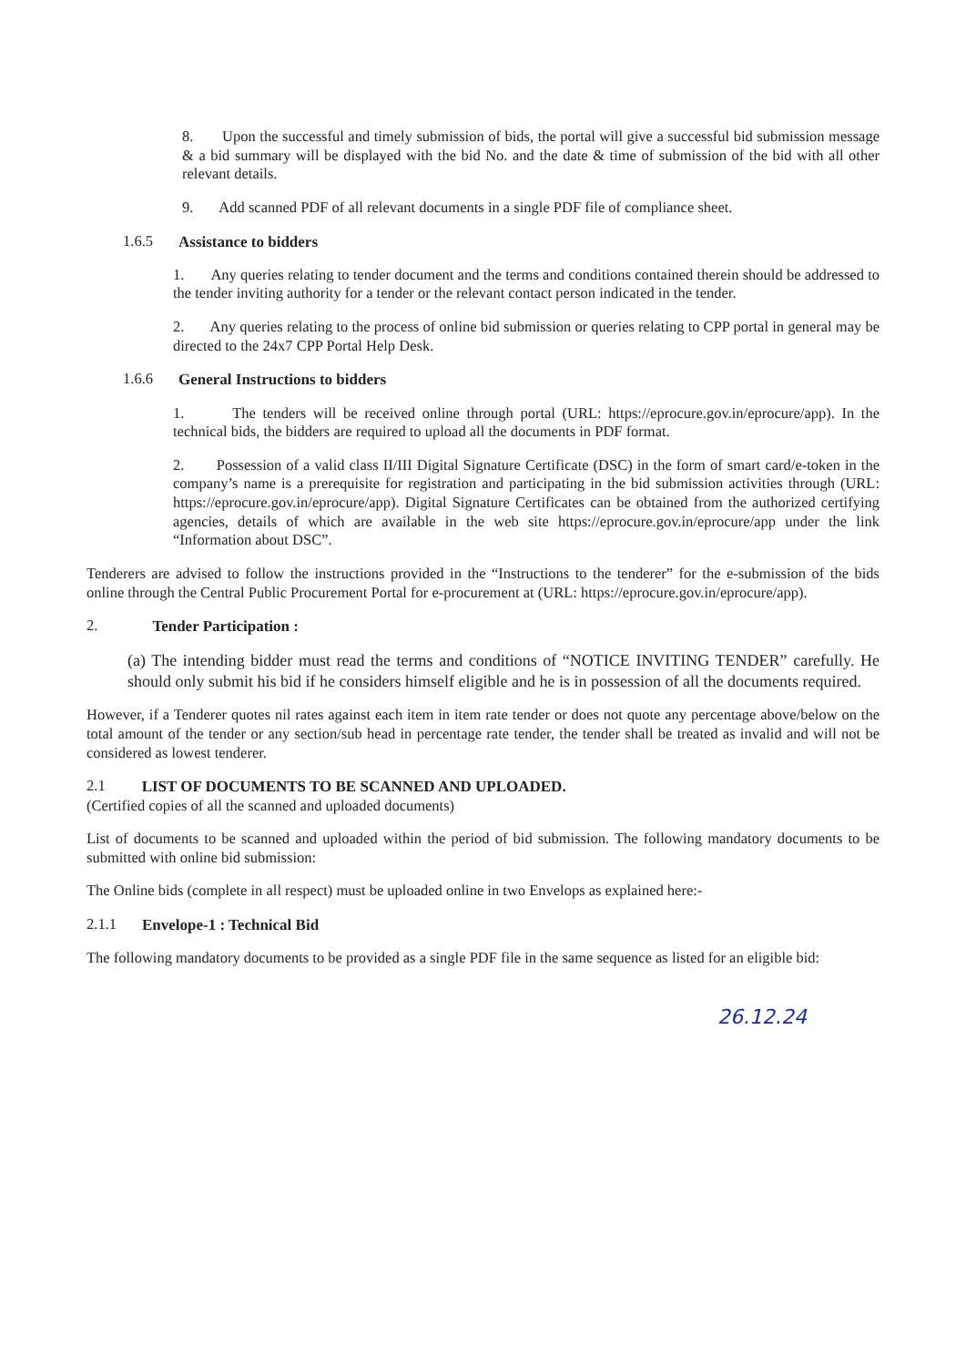8. Upon the successful and timely submission of bids, the portal will give a successful bid submission message & a bid summary will be displayed with the bid No. and the date & time of submission of the bid with all other relevant details.
9. Add scanned PDF of all relevant documents in a single PDF file of compliance sheet.
1.6.5 Assistance to bidders
1. Any queries relating to tender document and the terms and conditions contained therein should be addressed to the tender inviting authority for a tender or the relevant contact person indicated in the tender.
2. Any queries relating to the process of online bid submission or queries relating to CPP portal in general may be directed to the 24x7 CPP Portal Help Desk.
1.6.6 General Instructions to bidders
1. The tenders will be received online through portal (URL: https://eprocure.gov.in/eprocure/app). In the technical bids, the bidders are required to upload all the documents in PDF format.
2. Possession of a valid class II/III Digital Signature Certificate (DSC) in the form of smart card/e-token in the company’s name is a prerequisite for registration and participating in the bid submission activities through (URL: https://eprocure.gov.in/eprocure/app). Digital Signature Certificates can be obtained from the authorized certifying agencies, details of which are available in the web site https://eprocure.gov.in/eprocure/app under the link “Information about DSC”.
Tenderers are advised to follow the instructions provided in the “Instructions to the tenderer” for the e-submission of the bids online through the Central Public Procurement Portal for e-procurement at (URL: https://eprocure.gov.in/eprocure/app).
2. Tender Participation :
(a) The intending bidder must read the terms and conditions of “NOTICE INVITING TENDER” carefully. He should only submit his bid if he considers himself eligible and he is in possession of all the documents required.
However, if a Tenderer quotes nil rates against each item in item rate tender or does not quote any percentage above/below on the total amount of the tender or any section/sub head in percentage rate tender, the tender shall be treated as invalid and will not be considered as lowest tenderer.
2.1 LIST OF DOCUMENTS TO BE SCANNED AND UPLOADED.
(Certified copies of all the scanned and uploaded documents)
List of documents to be scanned and uploaded within the period of bid submission. The following mandatory documents to be submitted with online bid submission:
The Online bids (complete in all respect) must be uploaded online in two Envelops as explained here:-
2.1.1 Envelope-1 : Technical Bid
The following mandatory documents to be provided as a single PDF file in the same sequence as listed for an eligible bid:
26.12.24